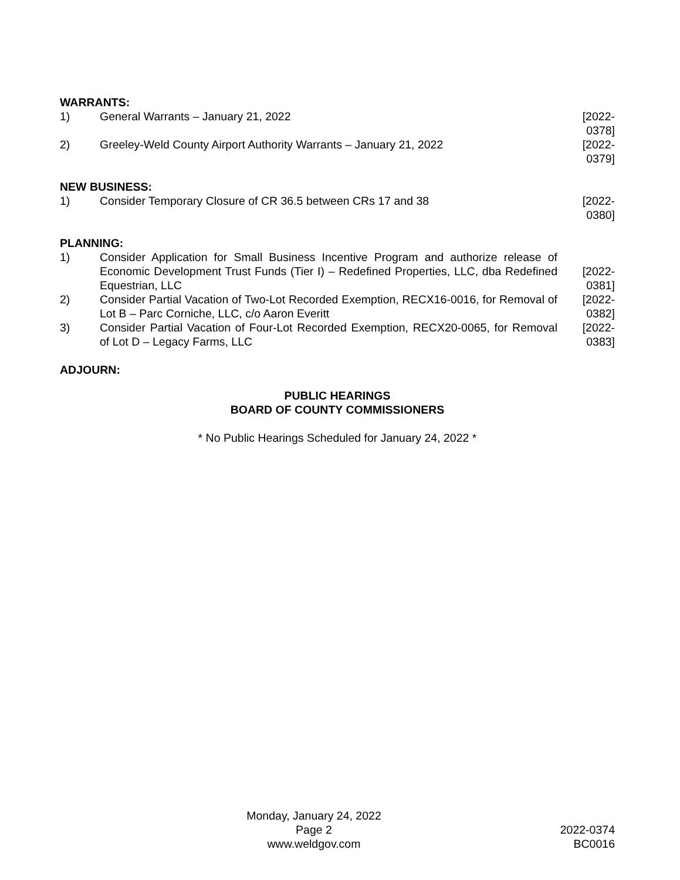WARRANTS:
1) General Warrants – January 21, 2022 [2022-0378]
2) Greeley-Weld County Airport Authority Warrants – January 21, 2022 [2022-0379]
NEW BUSINESS:
1) Consider Temporary Closure of CR 36.5 between CRs 17 and 38 [2022-0380]
PLANNING:
1) Consider Application for Small Business Incentive Program and authorize release of Economic Development Trust Funds (Tier I) – Redefined Properties, LLC, dba Redefined Equestrian, LLC
[2022-0381]
2) Consider Partial Vacation of Two-Lot Recorded Exemption, RECX16-0016, for Removal of Lot B – Parc Corniche, LLC, c/o Aaron Everitt
[2022-0382]
3) Consider Partial Vacation of Four-Lot Recorded Exemption, RECX20-0065, for Removal of Lot D – Legacy Farms, LLC
[2022-0383]
ADJOURN:
PUBLIC HEARINGS
BOARD OF COUNTY COMMISSIONERS
* No Public Hearings Scheduled for January 24, 2022 *
Monday, January 24, 2022
Page 2
www.weldgov.com
2022-0374
BC0016